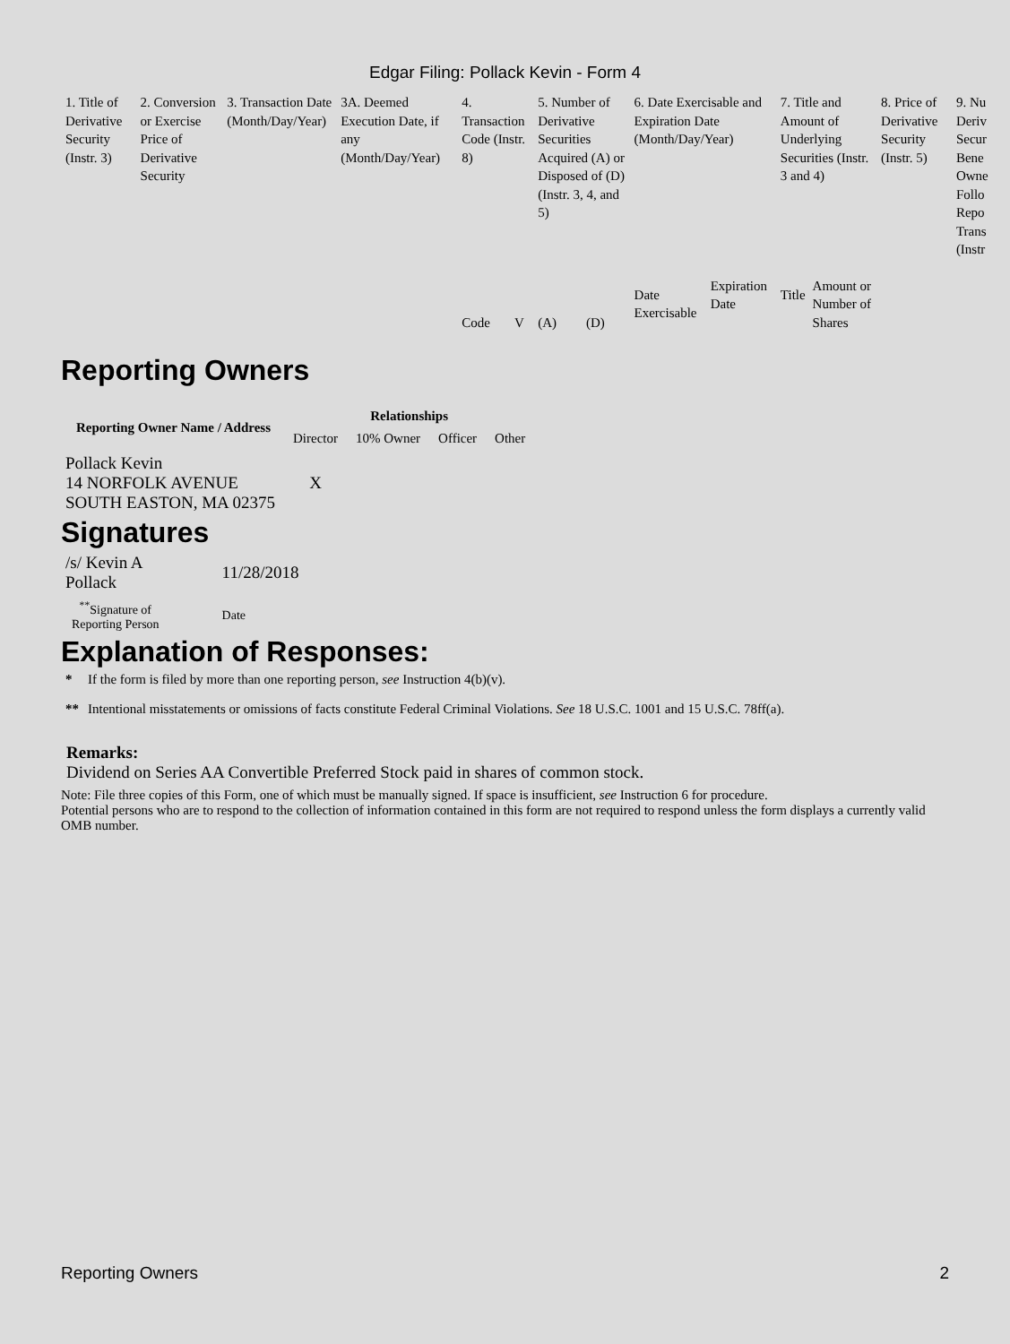Edgar Filing: Pollack Kevin - Form 4
| 1. Title of Derivative Security (Instr. 3) | 2. Conversion or Exercise Price of Derivative Security | 3. Transaction Date (Month/Day/Year) | 3A. Deemed Execution Date, if any (Month/Day/Year) | 4. Transaction Code (Instr. 8) | | 5. Number of Derivative Securities Acquired (A) or Disposed of (D) (Instr. 3, 4, and 5) | | 6. Date Exercisable and Expiration Date (Month/Day/Year) | | 7. Title and Amount of Underlying Securities (Instr. 3 and 4) | | 8. Price of Derivative Security (Instr. 5) | 9. Nu Deriv Secur Bene Owne Follo Repo Trans (Instr |
| | | | | Code | V | (A) | (D) | Date Exercisable | Expiration Date | Title | Amount or Number of Shares | | |
Reporting Owners
| Reporting Owner Name / Address | Relationships | | | |
| --- | --- | --- | --- | --- |
| | Director | 10% Owner | Officer | Other |
| Pollack Kevin 14 NORFOLK AVENUE SOUTH EASTON, MA 02375 | X | | | |
Signatures
| /s/ Kevin A Pollack | 11/28/2018 |
| <sup>**</sup> Signature of Reporting Person | Date |
Explanation of Responses:
| * | If the form is filed by more than one reporting person, see Instruction 4(b)(v). |
| ** | Intentional misstatements or omissions of facts constitute Federal Criminal Violations. See 18 U.S.C. 1001 and 15 U.S.C. 78ff(a). |
Remarks:
Dividend on Series AA Convertible Preferred Stock paid in shares of common stock.
Note: File three copies of this Form, one of which must be manually signed. If space is insufficient, see Instruction 6 for procedure.
Potential persons who are to respond to the collection of information contained in this form are not required to respond unless the form displays a currently valid OMB number.
Reporting Owners 2